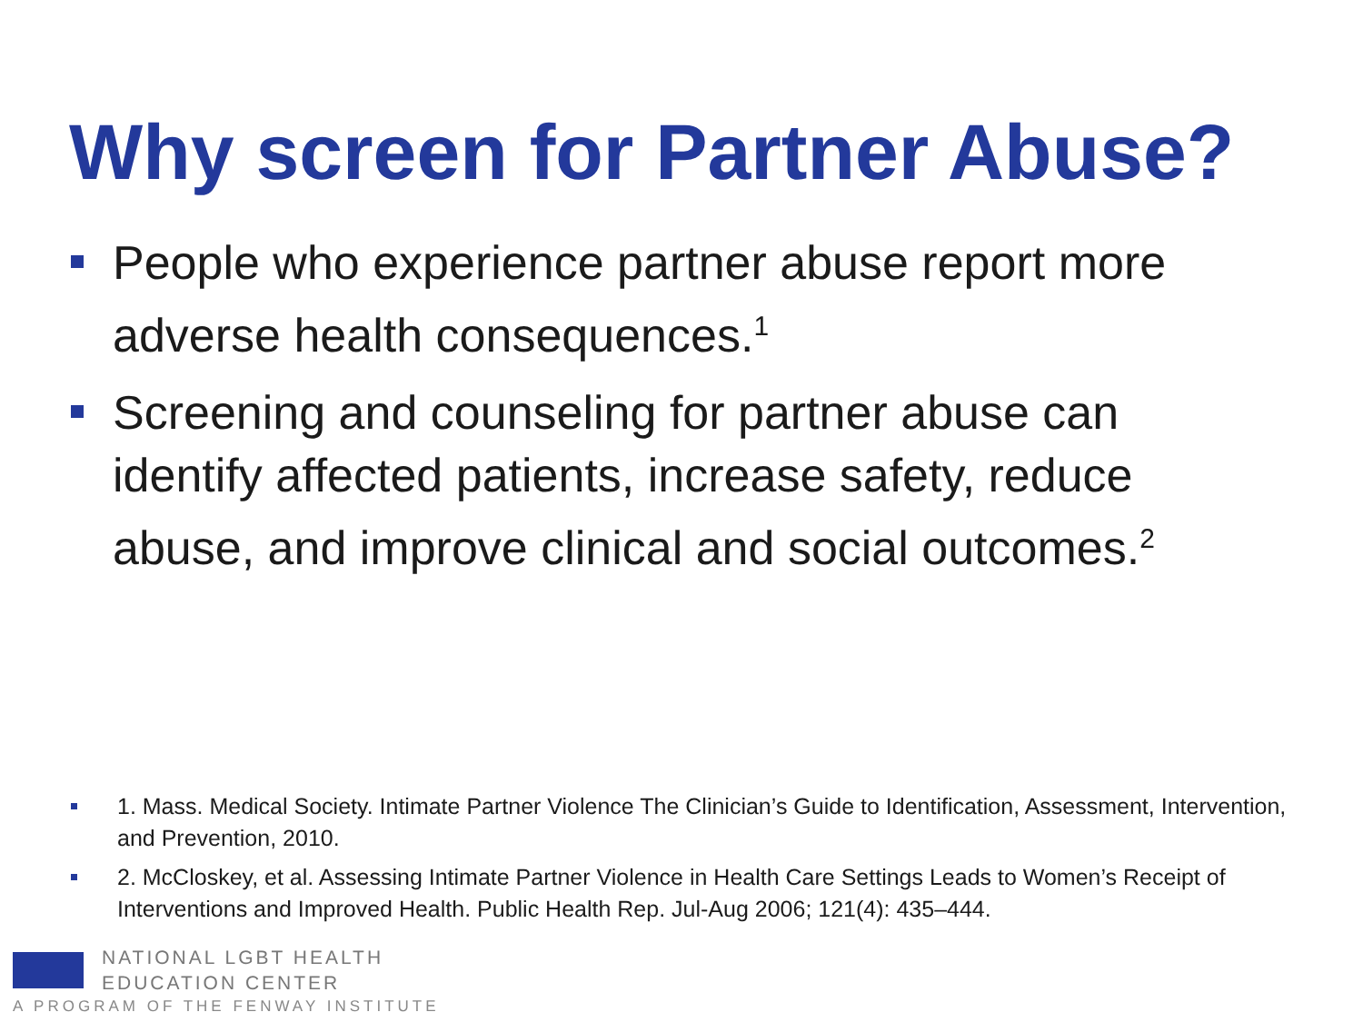Why screen for Partner Abuse?
People who experience partner abuse report more adverse health consequences.<sup>1</sup>
Screening and counseling for partner abuse can identify affected patients, increase safety, reduce abuse, and improve clinical and social outcomes.<sup>2</sup>
1. Mass. Medical Society. Intimate Partner Violence The Clinician’s Guide to Identification, Assessment, Intervention, and Prevention, 2010.
2. McCloskey, et al. Assessing Intimate Partner Violence in Health Care Settings Leads to Women’s Receipt of Interventions and Improved Health. Public Health Rep. Jul-Aug 2006; 121(4): 435–444.
NATIONAL LGBT HEALTH
EDUCATION CENTER
A PROGRAM OF THE FENWAY INSTITUTE